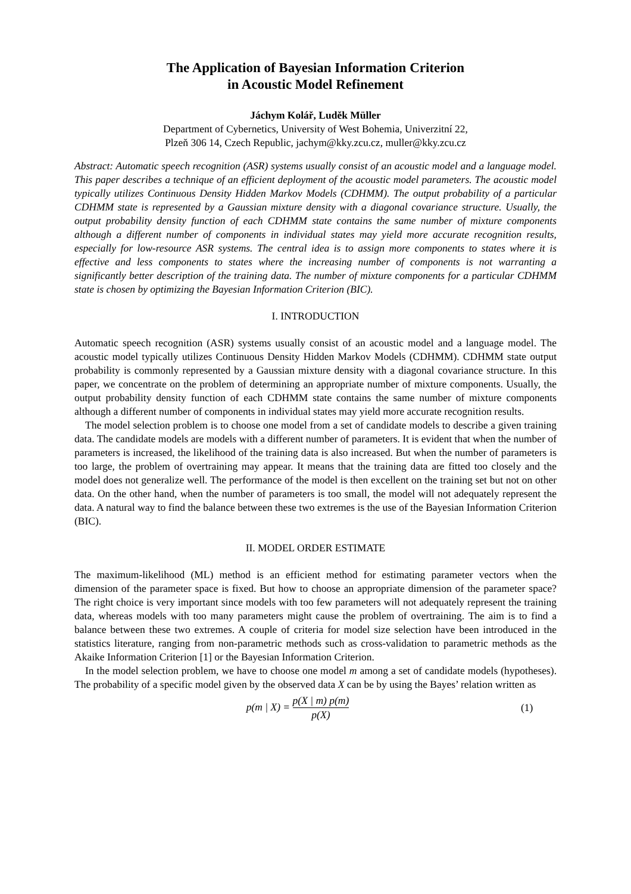The Application of Bayesian Information Criterion
in Acoustic Model Refinement
Jáchym Kolář, Luděk Müller
Department of Cybernetics, University of West Bohemia, Univerzitní 22,
Plzeň 306 14, Czech Republic, jachym@kky.zcu.cz, muller@kky.zcu.cz
Abstract: Automatic speech recognition (ASR) systems usually consist of an acoustic model and a language model. This paper describes a technique of an efficient deployment of the acoustic model parameters. The acoustic model typically utilizes Continuous Density Hidden Markov Models (CDHMM). The output probability of a particular CDHMM state is represented by a Gaussian mixture density with a diagonal covariance structure. Usually, the output probability density function of each CDHMM state contains the same number of mixture components although a different number of components in individual states may yield more accurate recognition results, especially for low-resource ASR systems. The central idea is to assign more components to states where it is effective and less components to states where the increasing number of components is not warranting a significantly better description of the training data. The number of mixture components for a particular CDHMM state is chosen by optimizing the Bayesian Information Criterion (BIC).
I. INTRODUCTION
Automatic speech recognition (ASR) systems usually consist of an acoustic model and a language model. The acoustic model typically utilizes Continuous Density Hidden Markov Models (CDHMM). CDHMM state output probability is commonly represented by a Gaussian mixture density with a diagonal covariance structure. In this paper, we concentrate on the problem of determining an appropriate number of mixture components. Usually, the output probability density function of each CDHMM state contains the same number of mixture components although a different number of components in individual states may yield more accurate recognition results.
The model selection problem is to choose one model from a set of candidate models to describe a given training data. The candidate models are models with a different number of parameters. It is evident that when the number of parameters is increased, the likelihood of the training data is also increased. But when the number of parameters is too large, the problem of overtraining may appear. It means that the training data are fitted too closely and the model does not generalize well. The performance of the model is then excellent on the training set but not on other data. On the other hand, when the number of parameters is too small, the model will not adequately represent the data. A natural way to find the balance between these two extremes is the use of the Bayesian Information Criterion (BIC).
II. MODEL ORDER ESTIMATE
The maximum-likelihood (ML) method is an efficient method for estimating parameter vectors when the dimension of the parameter space is fixed. But how to choose an appropriate dimension of the parameter space? The right choice is very important since models with too few parameters will not adequately represent the training data, whereas models with too many parameters might cause the problem of overtraining. The aim is to find a balance between these two extremes. A couple of criteria for model size selection have been introduced in the statistics literature, ranging from non-parametric methods such as cross-validation to parametric methods as the Akaike Information Criterion [1] or the Bayesian Information Criterion.
In the model selection problem, we have to choose one model m among a set of candidate models (hypotheses). The probability of a specific model given by the observed data X can be by using the Bayes’ relation written as
p(m | X) = p(X | m) p(m) p(X) (1)